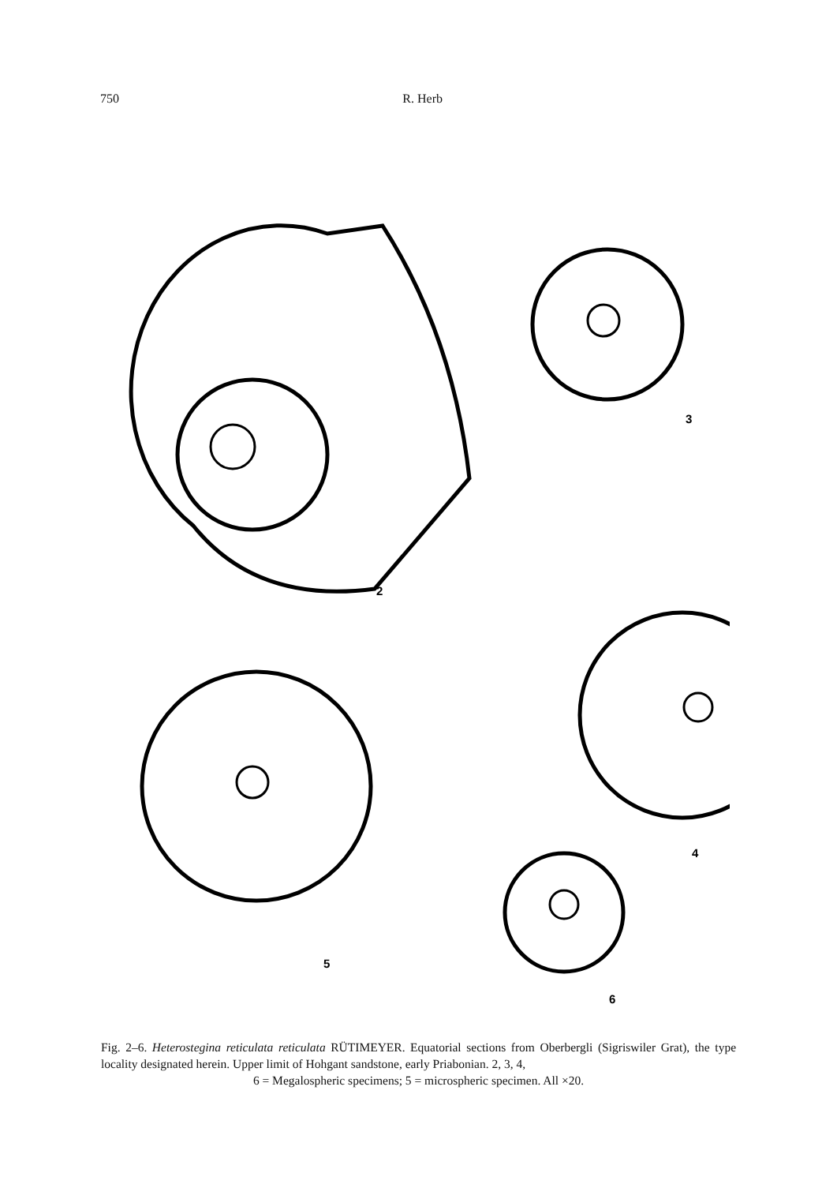750 R. Herb
2
3
4
5
6
Fig. 2–6. Heterostegina reticulata reticulata RÜTIMEYER. Equatorial sections from Oberbergli (Sigriswiler Grat), the type locality designated herein. Upper limit of Hohgant sandstone, early Priabonian. 2, 3, 4,
6 = Megalospheric specimens; 5 = microspheric specimen. All ×20.